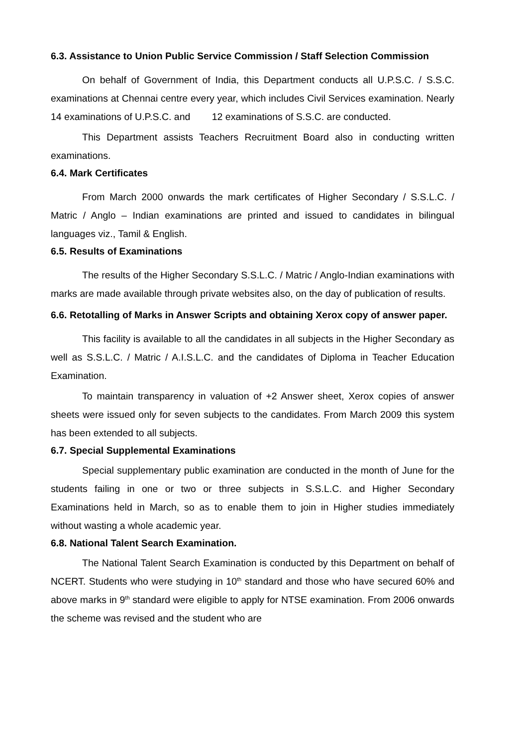6.3. Assistance to Union Public Service Commission / Staff Selection Commission
On behalf of Government of India, this Department conducts all U.P.S.C. / S.S.C. examinations at Chennai centre every year, which includes Civil Services examination. Nearly 14 examinations of U.P.S.C. and 12 examinations of S.S.C. are conducted.
This Department assists Teachers Recruitment Board also in conducting written examinations.
6.4. Mark Certificates
From March 2000 onwards the mark certificates of Higher Secondary / S.S.L.C. / Matric / Anglo – Indian examinations are printed and issued to candidates in bilingual languages viz., Tamil & English.
6.5. Results of Examinations
The results of the Higher Secondary S.S.L.C. / Matric / Anglo-Indian examinations with marks are made available through private websites also, on the day of publication of results.
6.6. Retotalling of Marks in Answer Scripts and obtaining Xerox copy of answer paper.
This facility is available to all the candidates in all subjects in the Higher Secondary as well as S.S.L.C. / Matric / A.I.S.L.C. and the candidates of Diploma in Teacher Education Examination.
To maintain transparency in valuation of +2 Answer sheet, Xerox copies of answer sheets were issued only for seven subjects to the candidates. From March 2009 this system has been extended to all subjects.
6.7. Special Supplemental Examinations
Special supplementary public examination are conducted in the month of June for the students failing in one or two or three subjects in S.S.L.C. and Higher Secondary Examinations held in March, so as to enable them to join in Higher studies immediately without wasting a whole academic year.
6.8. National Talent Search Examination.
The National Talent Search Examination is conducted by this Department on behalf of NCERT. Students who were studying in 10<sup>th</sup> standard and those who have secured 60% and above marks in 9<sup>th</sup> standard were eligible to apply for NTSE examination. From 2006 onwards the scheme was revised and the student who are